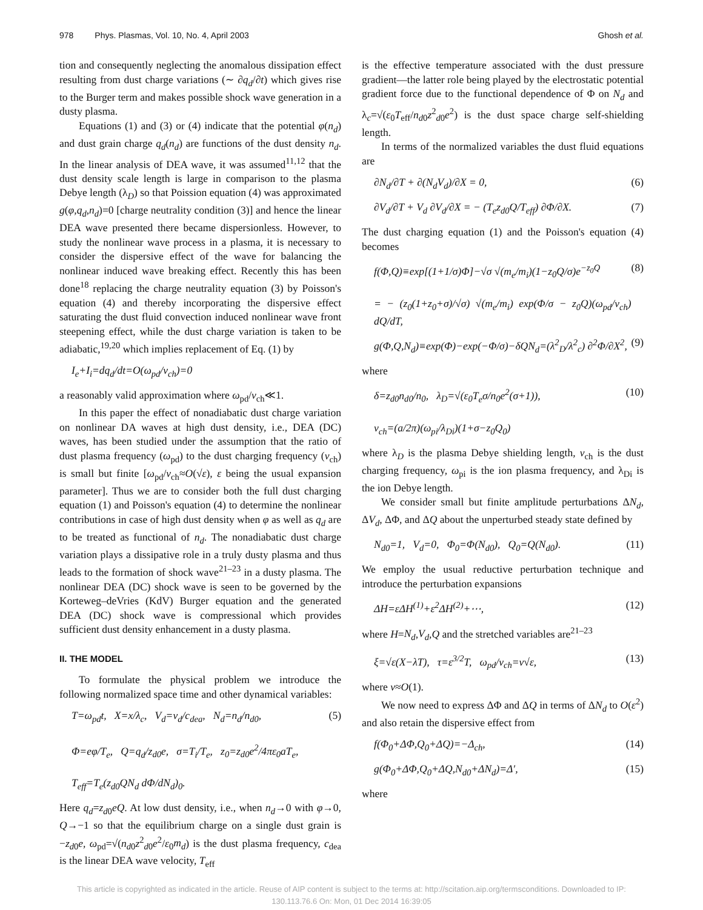978 Phys. Plasmas, Vol. 10, No. 4, April 2003 Ghosh et al.
tion and consequently neglecting the anomalous dissipation effect resulting from dust charge variations (∼ ∂q<sub>d</sub>/∂t) which gives rise to the Burger term and makes possible shock wave generation in a dusty plasma.
Equations (1) and (3) or (4) indicate that the potential φ(n<sub>d</sub>) and dust grain charge q<sub>d</sub>(n<sub>d</sub>) are functions of the dust density n<sub>d</sub>. In the linear analysis of DEA wave, it was assumed<sup>11,12</sup> that the dust density scale length is large in comparison to the plasma Debye length (λ<sub>D</sub>) so that Poission equation (4) was approximated g(φ,q<sub>d</sub>,n<sub>d</sub>)=0 [charge neutrality condition (3)] and hence the linear DEA wave presented there became dispersionless. However, to study the nonlinear wave process in a plasma, it is necessary to consider the dispersive effect of the wave for balancing the nonlinear induced wave breaking effect. Recently this has been done<sup>18</sup> replacing the charge neutrality equation (3) by Poisson's equation (4) and thereby incorporating the dispersive effect saturating the dust fluid convection induced nonlinear wave front steepening effect, while the dust charge variation is taken to be adiabatic,<sup>19,20</sup> which implies replacement of Eq. (1) by
I<sub>e</sub>+I<sub>i</sub>=dq<sub>d</sub>/dt=O(ω<sub>pd</sub>/ν<sub>ch</sub>)=0
a reasonably valid approximation where ω<sub>pd</sub>/ν<sub>ch</sub>≪1.
In this paper the effect of nonadiabatic dust charge variation on nonlinear DA waves at high dust density, i.e., DEA (DC) waves, has been studied under the assumption that the ratio of dust plasma frequency (ω<sub>pd</sub>) to the dust charging frequency (ν<sub>ch</sub>) is small but finite [ω<sub>pd</sub>/ν<sub>ch</sub>≈O(√ε), ε being the usual expansion parameter]. Thus we are to consider both the full dust charging equation (1) and Poisson's equation (4) to determine the nonlinear contributions in case of high dust density when φ as well as q<sub>d</sub> are to be treated as functional of n<sub>d</sub>. The nonadiabatic dust charge variation plays a dissipative role in a truly dusty plasma and thus leads to the formation of shock wave<sup>21–23</sup> in a dusty plasma. The nonlinear DEA (DC) shock wave is seen to be governed by the Korteweg–deVries (KdV) Burger equation and the generated DEA (DC) shock wave is compressional which provides sufficient dust density enhancement in a dusty plasma.
II. THE MODEL
To formulate the physical problem we introduce the following normalized space time and other dynamical variables:
T=ω<sub>pd</sub>t, X=x/λ<sub>c</sub>, V<sub>d</sub>=v<sub>d</sub>/c<sub>dea</sub>, N<sub>d</sub>=n<sub>d</sub>/n<sub>d0</sub>,
Φ=eφ/T<sub>e</sub>, Q=q<sub>d</sub>/z<sub>d0</sub>e, σ=T<sub>i</sub>/T<sub>e</sub>, z<sub>0</sub>=z<sub>d0</sub>e<sup>2</sup>/4πε<sub>0</sub>aT<sub>e</sub>,
T<sub>eff</sub>=T<sub>e</sub>(z<sub>d0</sub>QN<sub>d</sub> d Φ/dN<sub>d</sub>)<sub>0</sub>. (5)
Here q<sub>d</sub>=z<sub>d0</sub>eQ. At low dust density, i.e., when n<sub>d</sub>→0 with φ→0, Q→−1 so that the equilibrium charge on a single dust grain is −z<sub>d0</sub>e, ω<sub>pd</sub>=√(n<sub>d0</sub>z<sup>2</sup><sub>d0</sub>e<sup>2</sup>/ε<sub>0</sub>m<sub>d</sub>) is the dust plasma frequency, c<sub>dea</sub> is the linear DEA wave velocity, T<sub>eff</sub>
is the effective temperature associated with the dust pressure gradient—the latter role being played by the electrostatic potential gradient force due to the functional dependence of Φ on N<sub>d</sub> and λ<sub>c</sub>=√(ε<sub>0</sub>T<sub>eff</sub>/n<sub>d0</sub>z<sup>2</sup><sub>d0</sub>e<sup>2</sup>) is the dust space charge self-shielding length.
In terms of the normalized variables the dust fluid equations are
∂N<sub>d</sub>/∂T + ∂(N<sub>d</sub>V<sub>d</sub>)/∂X = 0, (6)
∂V<sub>d</sub>/∂T + V<sub>d</sub> ∂V<sub>d</sub>/∂X = − (T<sub>e</sub>z<sub>d0</sub>Q/T<sub>eff</sub>) ∂Φ/∂X. (7)
The dust charging equation (1) and the Poisson's equation (4) becomes
f(Φ,Q)≡exp[(1+1/σ)Φ]−√σ √(m<sub>e</sub>/m<sub>i</sub>)(1−z<sub>0</sub>Q/σ)e<sup>−z<sub>0</sub>Q</sup>
= − (z<sub>0</sub>(1+z<sub>0</sub>+σ)/√σ) √(m<sub>e</sub>/m<sub>i</sub>) exp(Φ/σ − z<sub>0</sub>Q)(ω<sub>pd</sub>/ν<sub>ch</sub>) dQ/dT, (8)
g(Φ,Q,N<sub>d</sub>)≡exp(Φ)−exp(−Φ/σ)−δQN<sub>d</sub>=(λ<sup>2</sup><sub>D</sub>/λ<sup>2</sup><sub>c</sub>) ∂<sup>2</sup>Φ/∂X<sup>2</sup>, (9)
where
δ=z<sub>d0</sub>n<sub>d0</sub>/n<sub>0</sub>, λ<sub>D</sub>=√(ε<sub>0</sub>T<sub>e</sub>σ/n<sub>0</sub>e<sup>2</sup>(σ+1)),
ν<sub>ch</sub>=(a/2π)(ω<sub>pi</sub>/λ<sub>Di</sub>)(1+σ−z<sub>0</sub>Q<sub>0</sub>) (10)
where λ<sub>D</sub> is the plasma Debye shielding length, ν<sub>ch</sub> is the dust charging frequency, ω<sub>pi</sub> is the ion plasma frequency, and λ<sub>Di</sub> is the ion Debye length.
We consider small but finite amplitude perturbations ΔN<sub>d</sub>, ΔV<sub>d</sub>, ΔΦ, and ΔQ about the unperturbed steady state defined by
N<sub>d0</sub>=1, V<sub>d</sub>=0, Φ<sub>0</sub>=Φ(N<sub>d0</sub>), Q<sub>0</sub>=Q(N<sub>d0</sub>). (11)
We employ the usual reductive perturbation technique and introduce the perturbation expansions
ΔH=ε ΔH<sup>(1)</sup>+ε<sup>2</sup>ΔH<sup>(2)</sup>+⋯, (12)
where H=N<sub>d</sub>,V<sub>d</sub>,Q and the stretched variables are<sup>21–23</sup>
ξ=√ε(X−λT), τ=ε<sup>3/2</sup>T, ω<sub>pd</sub>/ν<sub>ch</sub>=ν√ε, (13)
where ν≈O(1).
We now need to express ΔΦ and ΔQ in terms of ΔN<sub>d</sub> to O(ε<sup>2</sup>) and also retain the dispersive effect from
f(Φ<sub>0</sub>+ΔΦ,Q<sub>0</sub>+ΔQ)=−Δ<sub>ch</sub>, (14)
g(Φ<sub>0</sub>+ΔΦ,Q<sub>0</sub>+ΔQ,N<sub>d0</sub>+ΔN<sub>d</sub>)=Δ′, (15)
where
This article is copyrighted as indicated in the article. Reuse of AIP content is subject to the terms at: http://scitation.aip.org/termsconditions. Downloaded to IP:
130.113.76.6 On: Mon, 01 Dec 2014 16:39:05